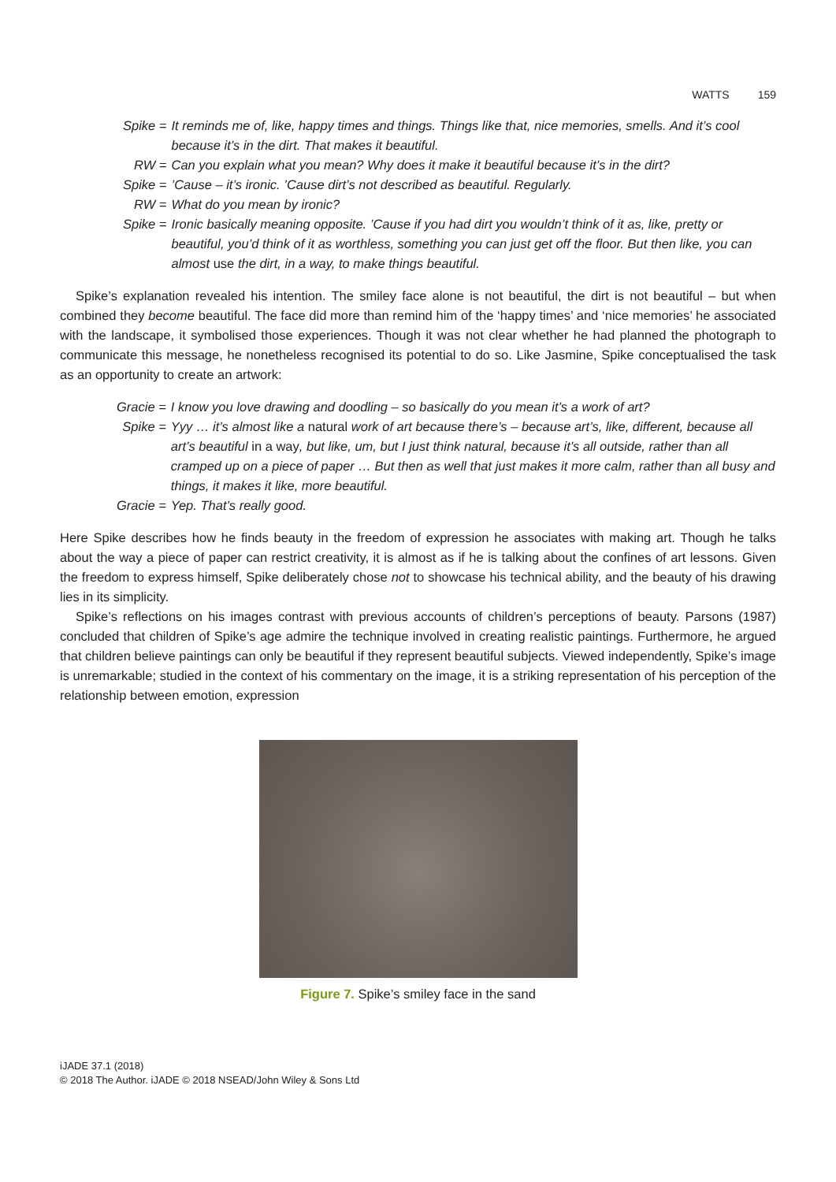WATTS 159
Spike =
It reminds me of, like, happy times and things. Things like that, nice memories, smells. And it’s cool because it’s in the dirt. That makes it beautiful.
RW =
Can you explain what you mean? Why does it make it beautiful because it’s in the dirt?
Spike =
’Cause – it’s ironic. ’Cause dirt’s not described as beautiful. Regularly.
RW =
What do you mean by ironic?
Spike =
Ironic basically meaning opposite. ’Cause if you had dirt you wouldn’t think of it as, like, pretty or beautiful, you’d think of it as worthless, something you can just get off the floor. But then like, you can almost use the dirt, in a way, to make things beautiful.
Spike’s explanation revealed his intention. The smiley face alone is not beautiful, the dirt is not beautiful – but when combined they become beautiful. The face did more than remind him of the ‘happy times’ and ‘nice memories’ he associated with the landscape, it symbolised those experiences. Though it was not clear whether he had planned the photograph to communicate this message, he nonetheless recognised its potential to do so. Like Jasmine, Spike conceptualised the task as an opportunity to create an artwork:
Gracie =
I know you love drawing and doodling – so basically do you mean it’s a work of art?
Spike =
Yyy … it’s almost like a natural work of art because there’s – because art’s, like, different, because all art’s beautiful in a way, but like, um, but I just think natural, because it’s all outside, rather than all cramped up on a piece of paper … But then as well that just makes it more calm, rather than all busy and things, it makes it like, more beautiful.
Gracie =
Yep. That’s really good.
Here Spike describes how he finds beauty in the freedom of expression he associates with making art. Though he talks about the way a piece of paper can restrict creativity, it is almost as if he is talking about the confines of art lessons. Given the freedom to express himself, Spike deliberately chose not to showcase his technical ability, and the beauty of his drawing lies in its simplicity.
Spike’s reflections on his images contrast with previous accounts of children’s perceptions of beauty. Parsons (1987) concluded that children of Spike’s age admire the technique involved in creating realistic paintings. Furthermore, he argued that children believe paintings can only be beautiful if they represent beautiful subjects. Viewed independently, Spike’s image is unremarkable; studied in the context of his commentary on the image, it is a striking representation of his perception of the relationship between emotion, expression
Figure 7. Spike’s smiley face in the sand
iJADE 37.1 (2018)
© 2018 The Author. iJADE © 2018 NSEAD/John Wiley & Sons Ltd